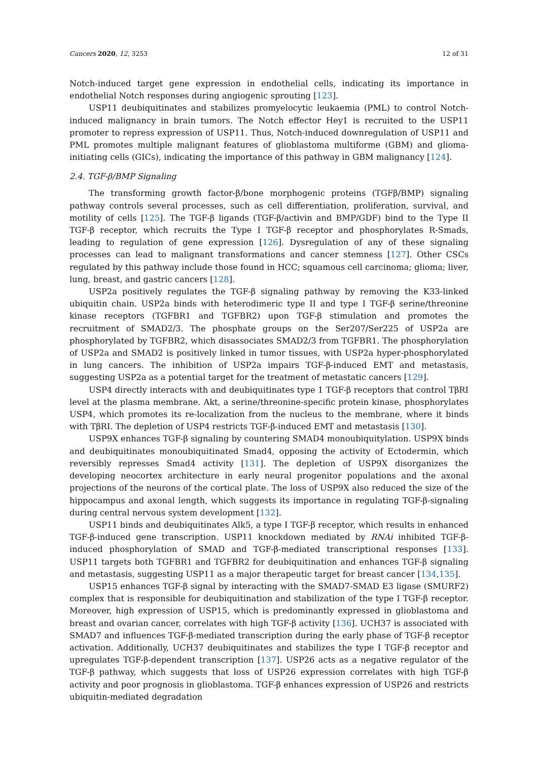Cancers 2020, 12, 3253 12 of 31
Notch-induced target gene expression in endothelial cells, indicating its importance in endothelial Notch responses during angiogenic sprouting [123].
USP11 deubiquitinates and stabilizes promyelocytic leukaemia (PML) to control Notch-induced malignancy in brain tumors. The Notch effector Hey1 is recruited to the USP11 promoter to repress expression of USP11. Thus, Notch-induced downregulation of USP11 and PML promotes multiple malignant features of glioblastoma multiforme (GBM) and glioma-initiating cells (GICs), indicating the importance of this pathway in GBM malignancy [124].
2.4. TGF-β/BMP Signaling
The transforming growth factor-β/bone morphogenic proteins (TGFβ/BMP) signaling pathway controls several processes, such as cell differentiation, proliferation, survival, and motility of cells [125]. The TGF-β ligands (TGF-β/activin and BMP/GDF) bind to the Type II TGF-β receptor, which recruits the Type I TGF-β receptor and phosphorylates R-Smads, leading to regulation of gene expression [126]. Dysregulation of any of these signaling processes can lead to malignant transformations and cancer stemness [127]. Other CSCs regulated by this pathway include those found in HCC; squamous cell carcinoma; glioma; liver, lung, breast, and gastric cancers [128].
USP2a positively regulates the TGF-β signaling pathway by removing the K33-linked ubiquitin chain. USP2a binds with heterodimeric type II and type I TGF-β serine/threonine kinase receptors (TGFBR1 and TGFBR2) upon TGF-β stimulation and promotes the recruitment of SMAD2/3. The phosphate groups on the Ser207/Ser225 of USP2a are phosphorylated by TGFBR2, which disassociates SMAD2/3 from TGFBR1. The phosphorylation of USP2a and SMAD2 is positively linked in tumor tissues, with USP2a hyper-phosphorylated in lung cancers. The inhibition of USP2a impairs TGF-β-induced EMT and metastasis, suggesting USP2a as a potential target for the treatment of metastatic cancers [129].
USP4 directly interacts with and deubiquitinates type 1 TGF-β receptors that control TβRI level at the plasma membrane. Akt, a serine/threonine-specific protein kinase, phosphorylates USP4, which promotes its re-localization from the nucleus to the membrane, where it binds with TβRI. The depletion of USP4 restricts TGF-β-induced EMT and metastasis [130].
USP9X enhances TGF-β signaling by countering SMAD4 monoubiquitylation. USP9X binds and deubiquitinates monoubiquitinated Smad4, opposing the activity of Ectodermin, which reversibly represses Smad4 activity [131]. The depletion of USP9X disorganizes the developing neocortex architecture in early neural progenitor populations and the axonal projections of the neurons of the cortical plate. The loss of USP9X also reduced the size of the hippocampus and axonal length, which suggests its importance in regulating TGF-β-signaling during central nervous system development [132].
USP11 binds and deubiquitinates Alk5, a type I TGF-β receptor, which results in enhanced TGF-β-induced gene transcription. USP11 knockdown mediated by RNAi inhibited TGF-β-induced phosphorylation of SMAD and TGF-β-mediated transcriptional responses [133]. USP11 targets both TGFBR1 and TGFBR2 for deubiquitination and enhances TGF-β signaling and metastasis, suggesting USP11 as a major therapeutic target for breast cancer [134,135].
USP15 enhances TGF-β signal by interacting with the SMAD7-SMAD E3 ligase (SMURF2) complex that is responsible for deubiquitination and stabilization of the type I TGF-β receptor. Moreover, high expression of USP15, which is predominantly expressed in glioblastoma and breast and ovarian cancer, correlates with high TGF-β activity [136]. UCH37 is associated with SMAD7 and influences TGF-β-mediated transcription during the early phase of TGF-β receptor activation. Additionally, UCH37 deubiquitinates and stabilizes the type I TGF-β receptor and upregulates TGF-β-dependent transcription [137]. USP26 acts as a negative regulator of the TGF-β pathway, which suggests that loss of USP26 expression correlates with high TGF-β activity and poor prognosis in glioblastoma. TGF-β enhances expression of USP26 and restricts ubiquitin-mediated degradation